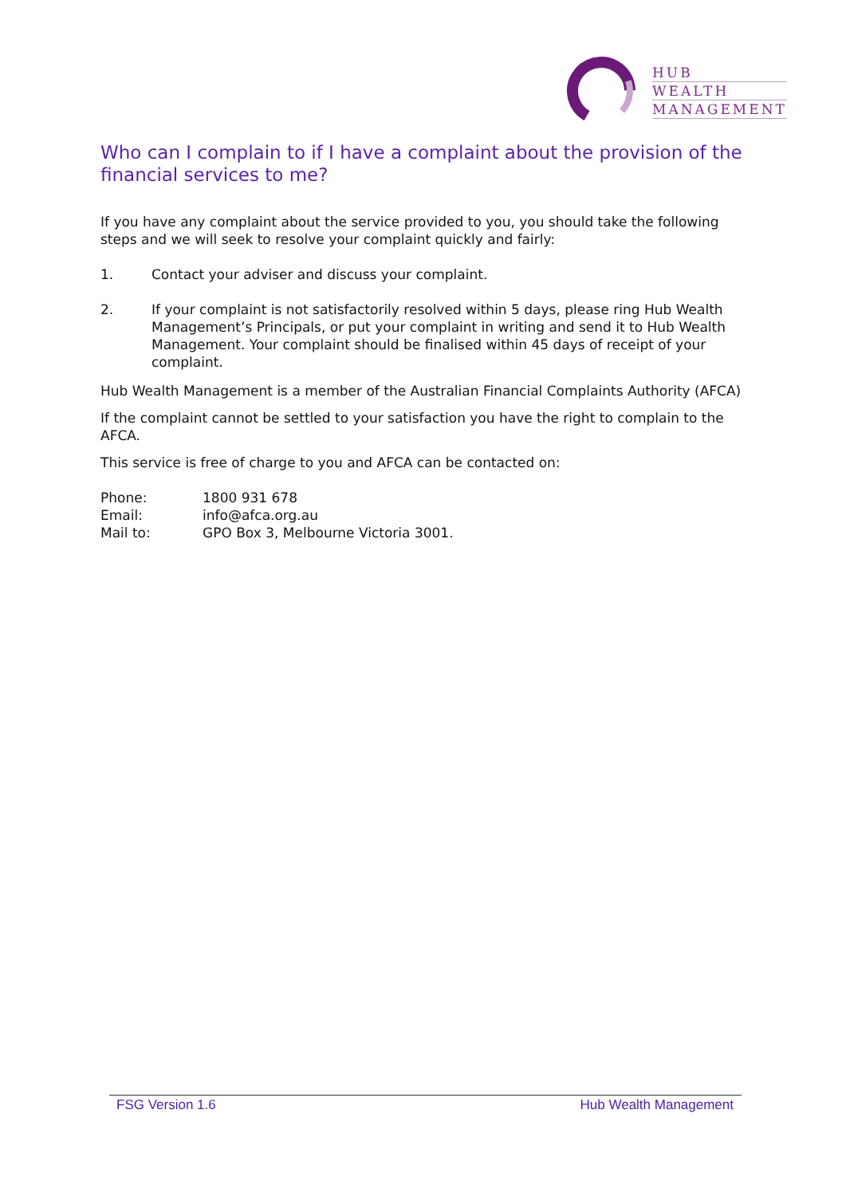HUB
WEALTH
MANAGEMENT
Who can I complain to if I have a complaint about the provision of the financial services to me?
If you have any complaint about the service provided to you, you should take the following steps and we will seek to resolve your complaint quickly and fairly:
1. Contact your adviser and discuss your complaint.
2. If your complaint is not satisfactorily resolved within 5 days, please ring Hub Wealth Management’s Principals, or put your complaint in writing and send it to Hub Wealth Management. Your complaint should be finalised within 45 days of receipt of your complaint.
Hub Wealth Management is a member of the Australian Financial Complaints Authority (AFCA)
If the complaint cannot be settled to your satisfaction you have the right to complain to the AFCA.
This service is free of charge to you and AFCA can be contacted on:
| Phone: | 1800 931 678 |
| Email: | info@afca.org.au |
| Mail to: | GPO Box 3, Melbourne Victoria 3001. |
FSG Version 1.6 Hub Wealth Management